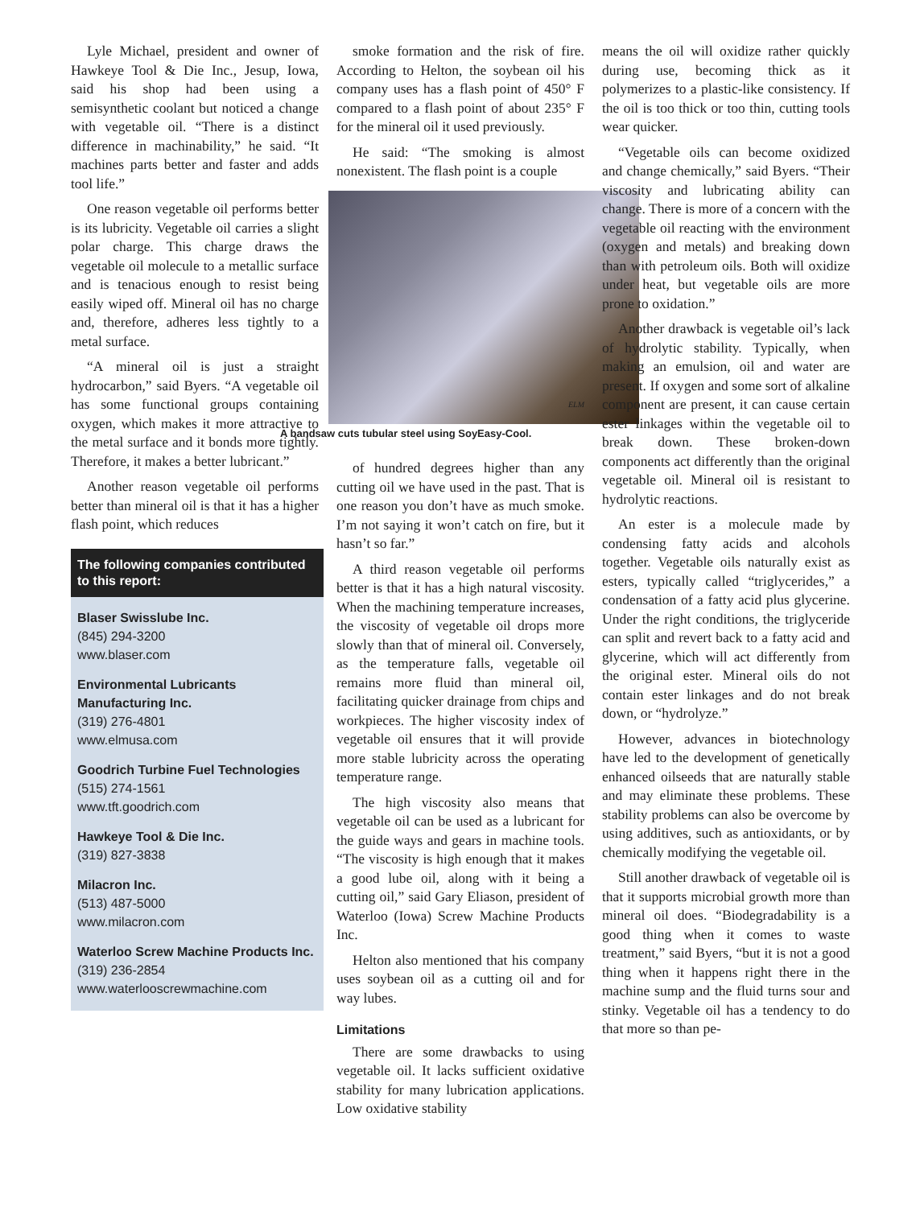Lyle Michael, president and owner of Hawkeye Tool & Die Inc., Jesup, Iowa, said his shop had been using a semisynthetic coolant but noticed a change with vegetable oil. “There is a distinct difference in machinability,” he said. “It machines parts better and faster and adds tool life.”
One reason vegetable oil performs better is its lubricity. Vegetable oil carries a slight polar charge. This charge draws the vegetable oil molecule to a metallic surface and is tenacious enough to resist being easily wiped off. Mineral oil has no charge and, therefore, adheres less tightly to a metal surface.
“A mineral oil is just a straight hydrocarbon,” said Byers. “A vegetable oil has some functional groups containing oxygen, which makes it more attractive to the metal surface and it bonds more tightly. Therefore, it makes a better lubricant.”
Another reason vegetable oil performs better than mineral oil is that it has a higher flash point, which reduces
The following companies contributed to this report:
Blaser Swisslube Inc.
(845) 294-3200
www.blaser.com
Environmental Lubricants Manufacturing Inc.
(319) 276-4801
www.elmusa.com
Goodrich Turbine Fuel Technologies
(515) 274-1561
www.tft.goodrich.com
Hawkeye Tool & Die Inc.
(319) 827-3838
Milacron Inc.
(513) 487-5000
www.milacron.com
Waterloo Screw Machine Products Inc.
(319) 236-2854
www.waterlooscrewmachine.com
smoke formation and the risk of fire. According to Helton, the soybean oil his company uses has a flash point of 450° F compared to a flash point of about 235° F for the mineral oil it used previously.
He said: “The smoking is almost nonexistent. The flash point is a couple
ELM
A bandsaw cuts tubular steel using SoyEasy-Cool.
of hundred degrees higher than any cutting oil we have used in the past. That is one reason you don’t have as much smoke. I’m not saying it won’t catch on fire, but it hasn’t so far.”
A third reason vegetable oil performs better is that it has a high natural viscosity. When the machining temperature increases, the viscosity of vegetable oil drops more slowly than that of mineral oil. Conversely, as the temperature falls, vegetable oil remains more fluid than mineral oil, facilitating quicker drainage from chips and workpieces. The higher viscosity index of vegetable oil ensures that it will provide more stable lubricity across the operating temperature range.
The high viscosity also means that vegetable oil can be used as a lubricant for the guide ways and gears in machine tools. “The viscosity is high enough that it makes a good lube oil, along with it being a cutting oil,” said Gary Eliason, president of Waterloo (Iowa) Screw Machine Products Inc.
Helton also mentioned that his company uses soybean oil as a cutting oil and for way lubes.
Limitations
There are some drawbacks to using vegetable oil. It lacks sufficient oxidative stability for many lubrication applications. Low oxidative stability
means the oil will oxidize rather quickly during use, becoming thick as it polymerizes to a plastic-like consistency. If the oil is too thick or too thin, cutting tools wear quicker.
“Vegetable oils can become oxidized and change chemically,” said Byers. “Their viscosity and lubricating ability can change. There is more of a concern with the vegetable oil reacting with the environment (oxygen and metals) and breaking down than with petroleum oils. Both will oxidize under heat, but vegetable oils are more prone to oxidation.”
Another drawback is vegetable oil’s lack of hydrolytic stability. Typically, when making an emulsion, oil and water are present. If oxygen and some sort of alkaline component are present, it can cause certain ester linkages within the vegetable oil to break down. These broken-down components act differently than the original vegetable oil. Mineral oil is resistant to hydrolytic reactions.
An ester is a molecule made by condensing fatty acids and alcohols together. Vegetable oils naturally exist as esters, typically called “triglycerides,” a condensation of a fatty acid plus glycerine. Under the right conditions, the triglyceride can split and revert back to a fatty acid and glycerine, which will act differently from the original ester. Mineral oils do not contain ester linkages and do not break down, or “hydrolyze.”
However, advances in biotechnology have led to the development of genetically enhanced oilseeds that are naturally stable and may eliminate these problems. These stability problems can also be overcome by using additives, such as antioxidants, or by chemically modifying the vegetable oil.
Still another drawback of vegetable oil is that it supports microbial growth more than mineral oil does. “Biodegradability is a good thing when it comes to waste treatment,” said Byers, “but it is not a good thing when it happens right there in the machine sump and the fluid turns sour and stinky. Vegetable oil has a tendency to do that more so than pe-